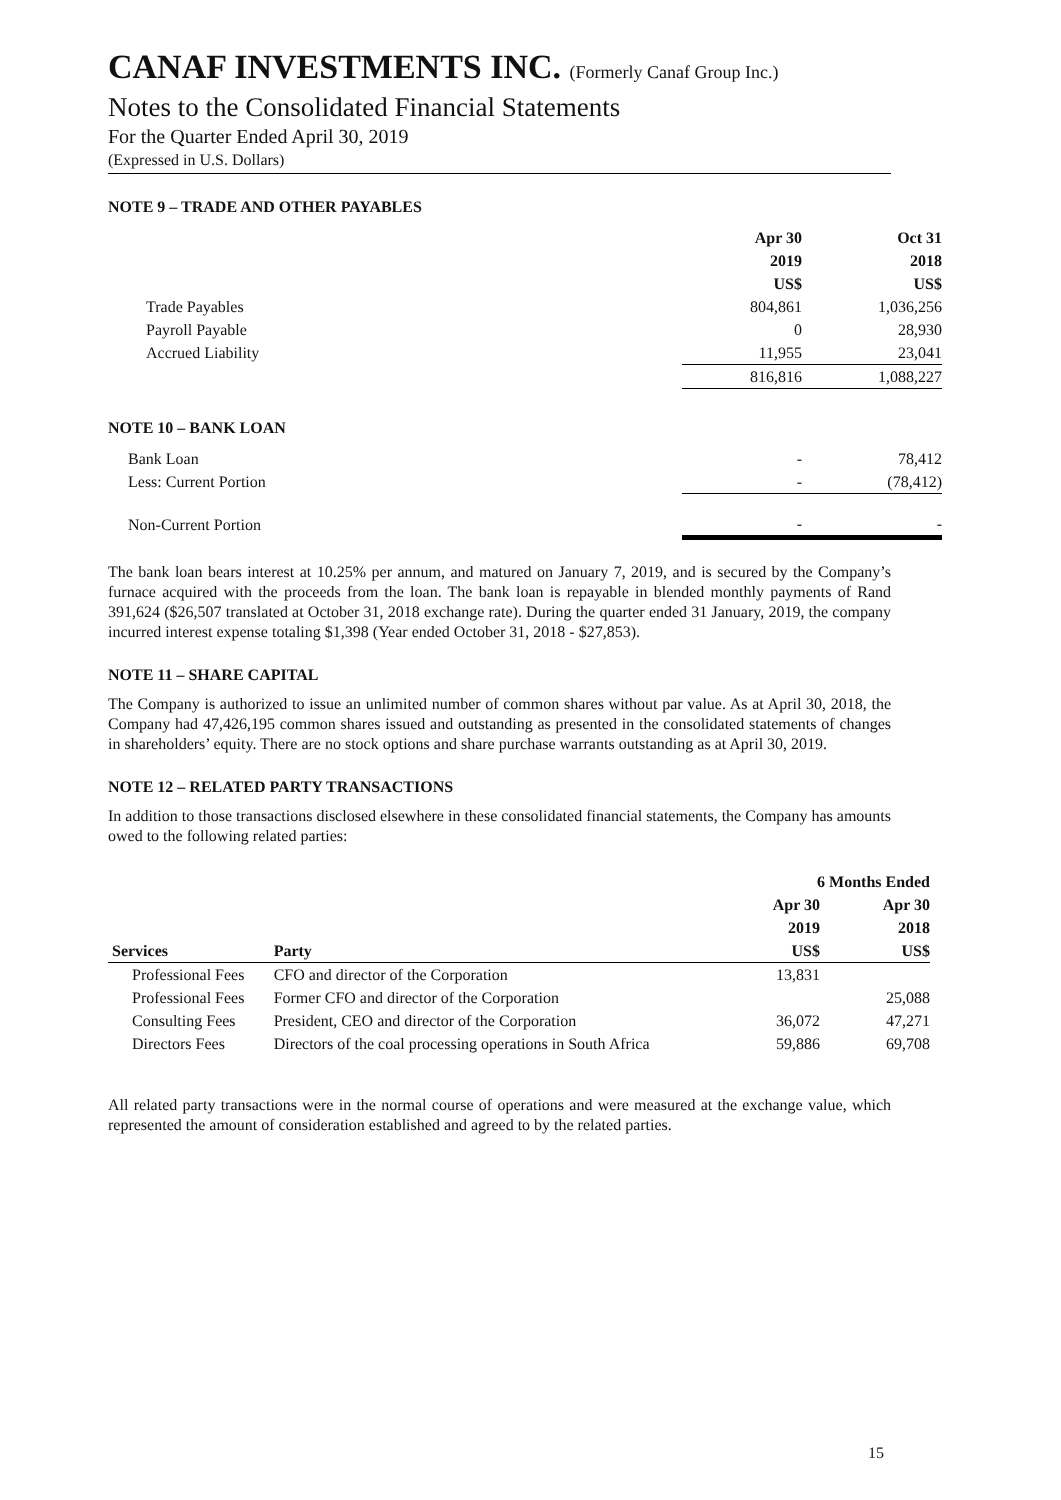CANAF INVESTMENTS INC. (Formerly Canaf Group Inc.)
Notes to the Consolidated Financial Statements
For the Quarter Ended April 30, 2019
(Expressed in U.S. Dollars)
NOTE 9 – TRADE AND OTHER PAYABLES
| | Apr 30 | Oct 31 |
| --- | --- | --- |
| | 2019 | 2018 |
| | US$ | US$ |
| Trade Payables | 804,861 | 1,036,256 |
| Payroll Payable | 0 | 28,930 |
| Accrued Liability | 11,955 | 23,041 |
| | 816,816 | 1,088,227 |
NOTE 10 – BANK LOAN
| Bank Loan | - | 78,412 |
| Less: Current Portion | - | (78,412) |
| Non-Current Portion | - | - |
The bank loan bears interest at 10.25% per annum, and matured on January 7, 2019, and is secured by the Company’s furnace acquired with the proceeds from the loan. The bank loan is repayable in blended monthly payments of Rand 391,624 ($26,507 translated at October 31, 2018 exchange rate). During the quarter ended 31 January, 2019, the company incurred interest expense totaling $1,398 (Year ended October 31, 2018 - $27,853).
NOTE 11 – SHARE CAPITAL
The Company is authorized to issue an unlimited number of common shares without par value. As at April 30, 2018, the Company had 47,426,195 common shares issued and outstanding as presented in the consolidated statements of changes in shareholders’ equity. There are no stock options and share purchase warrants outstanding as at April 30, 2019.
NOTE 12 – RELATED PARTY TRANSACTIONS
In addition to those transactions disclosed elsewhere in these consolidated financial statements, the Company has amounts owed to the following related parties:
| | | 6 Months Ended | |
| --- | --- | --- | --- |
| | | Apr 30 | Apr 30 |
| | | 2019 | 2018 |
| Services | Party | US$ | US$ |
| Professional Fees | CFO and director of the Corporation | 13,831 | |
| Professional Fees | Former CFO and director of the Corporation | | 25,088 |
| Consulting Fees | President, CEO and director of the Corporation | 36,072 | 47,271 |
| Directors Fees | Directors of the coal processing operations in South Africa | 59,886 | 69,708 |
All related party transactions were in the normal course of operations and were measured at the exchange value, which represented the amount of consideration established and agreed to by the related parties.
15